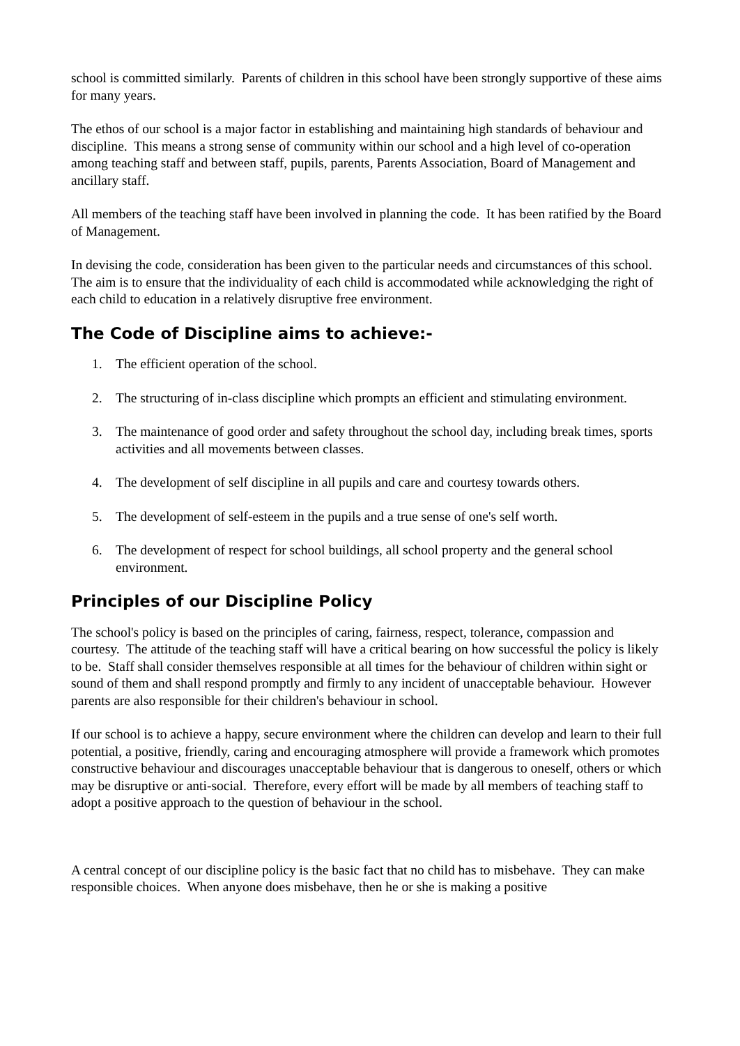school is committed similarly. Parents of children in this school have been strongly supportive of these aims for many years.
The ethos of our school is a major factor in establishing and maintaining high standards of behaviour and discipline. This means a strong sense of community within our school and a high level of co-operation among teaching staff and between staff, pupils, parents, Parents Association, Board of Management and ancillary staff.
All members of the teaching staff have been involved in planning the code. It has been ratified by the Board of Management.
In devising the code, consideration has been given to the particular needs and circumstances of this school. The aim is to ensure that the individuality of each child is accommodated while acknowledging the right of each child to education in a relatively disruptive free environment.
The Code of Discipline aims to achieve:-
1. The efficient operation of the school.
2. The structuring of in-class discipline which prompts an efficient and stimulating environment.
3. The maintenance of good order and safety throughout the school day, including break times, sports activities and all movements between classes.
4. The development of self discipline in all pupils and care and courtesy towards others.
5. The development of self-esteem in the pupils and a true sense of one's self worth.
6. The development of respect for school buildings, all school property and the general school environment.
Principles of our Discipline Policy
The school's policy is based on the principles of caring, fairness, respect, tolerance, compassion and courtesy. The attitude of the teaching staff will have a critical bearing on how successful the policy is likely to be. Staff shall consider themselves responsible at all times for the behaviour of children within sight or sound of them and shall respond promptly and firmly to any incident of unacceptable behaviour. However parents are also responsible for their children's behaviour in school.
If our school is to achieve a happy, secure environment where the children can develop and learn to their full potential, a positive, friendly, caring and encouraging atmosphere will provide a framework which promotes constructive behaviour and discourages unacceptable behaviour that is dangerous to oneself, others or which may be disruptive or anti-social. Therefore, every effort will be made by all members of teaching staff to adopt a positive approach to the question of behaviour in the school.
A central concept of our discipline policy is the basic fact that no child has to misbehave. They can make responsible choices. When anyone does misbehave, then he or she is making a positive